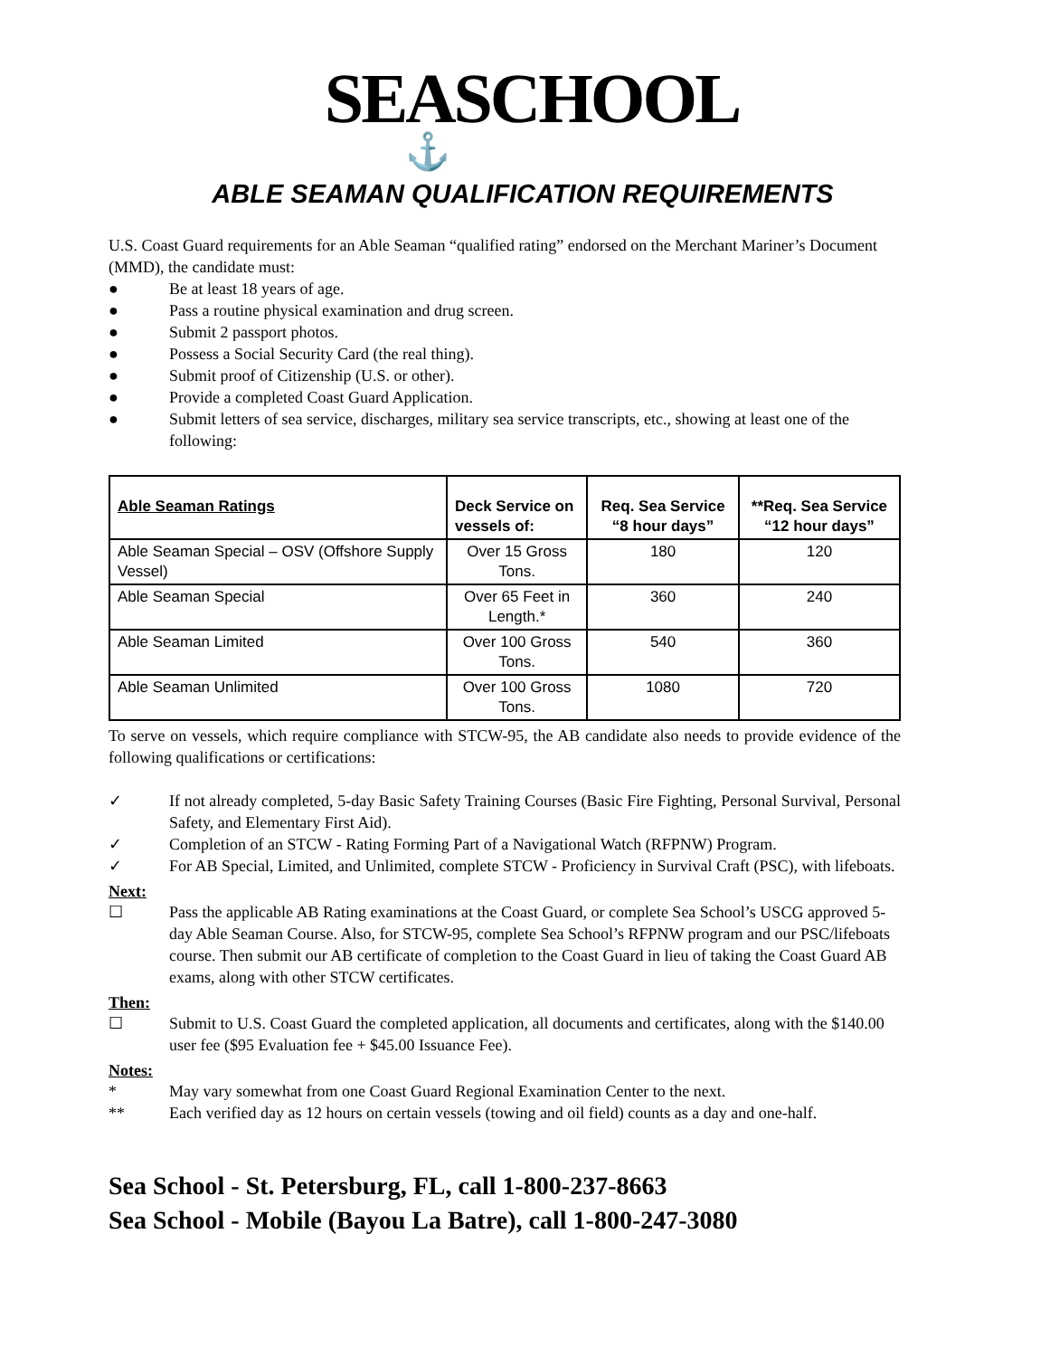SEASCHOOL
⚓
ABLE SEAMAN QUALIFICATION REQUIREMENTS
U.S. Coast Guard requirements for an Able Seaman “qualified rating” endorsed on the Merchant Mariner’s Document (MMD), the candidate must:
● Be at least 18 years of age.
● Pass a routine physical examination and drug screen.
● Submit 2 passport photos.
● Possess a Social Security Card (the real thing).
● Submit proof of Citizenship (U.S. or other).
● Provide a completed Coast Guard Application.
● Submit letters of sea service, discharges, military sea service transcripts, etc., showing at least one of the following:
| Able Seaman Ratings | Deck Service on vessels of: | Req. Sea Service “8 hour days” | **Req. Sea Service “12 hour days” |
| --- | --- | --- | --- |
| Able Seaman Special – OSV (Offshore Supply Vessel) | Over 15 Gross Tons. | 180 | 120 |
| Able Seaman Special | Over 65 Feet in Length.* | 360 | 240 |
| Able Seaman Limited | Over 100 Gross Tons. | 540 | 360 |
| Able Seaman Unlimited | Over 100 Gross Tons. | 1080 | 720 |
To serve on vessels, which require compliance with STCW-95, the AB candidate also needs to provide evidence of the following qualifications or certifications:
✓ If not already completed, 5-day Basic Safety Training Courses (Basic Fire Fighting, Personal Survival, Personal Safety, and Elementary First Aid).
✓ Completion of an STCW - Rating Forming Part of a Navigational Watch (RFPNW) Program.
✓ For AB Special, Limited, and Unlimited, complete STCW - Proficiency in Survival Craft (PSC), with lifeboats.
Next:
☐ Pass the applicable AB Rating examinations at the Coast Guard, or complete Sea School’s USCG approved 5-day Able Seaman Course. Also, for STCW-95, complete Sea School’s RFPNW program and our PSC/lifeboats course. Then submit our AB certificate of completion to the Coast Guard in lieu of taking the Coast Guard AB exams, along with other STCW certificates.
Then:
☐ Submit to U.S. Coast Guard the completed application, all documents and certificates, along with the $140.00 user fee ($95 Evaluation fee + $45.00 Issuance Fee).
Notes:
* May vary somewhat from one Coast Guard Regional Examination Center to the next.
** Each verified day as 12 hours on certain vessels (towing and oil field) counts as a day and one-half.
Sea School - St. Petersburg, FL, call 1-800-237-8663
Sea School - Mobile (Bayou La Batre), call 1-800-247-3080